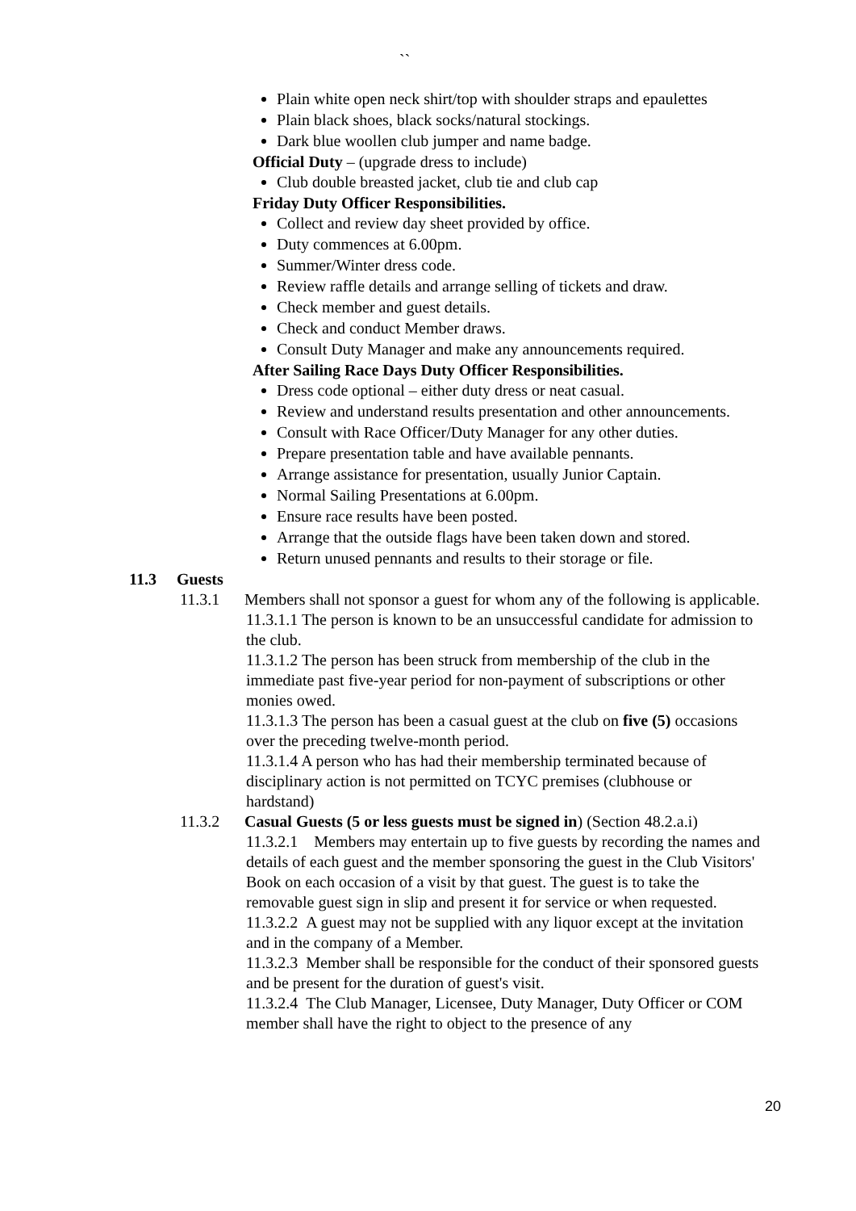``
Plain white open neck shirt/top with shoulder straps and epaulettes
Plain black shoes, black socks/natural stockings.
Dark blue woollen club jumper and name badge.
Official Duty – (upgrade dress to include)
Club double breasted jacket, club tie and club cap
Friday Duty Officer Responsibilities.
Collect and review day sheet provided by office.
Duty commences at 6.00pm.
Summer/Winter dress code.
Review raffle details and arrange selling of tickets and draw.
Check member and guest details.
Check and conduct Member draws.
Consult Duty Manager and make any announcements required.
After Sailing Race Days Duty Officer Responsibilities.
Dress code optional – either duty dress or neat casual.
Review and understand results presentation and other announcements.
Consult with Race Officer/Duty Manager for any other duties.
Prepare presentation table and have available pennants.
Arrange assistance for presentation, usually Junior Captain.
Normal Sailing Presentations at 6.00pm.
Ensure race results have been posted.
Arrange that the outside flags have been taken down and stored.
Return unused pennants and results to their storage or file.
11.3 Guests
11.3.1 Members shall not sponsor a guest for whom any of the following is applicable.
11.3.1.1 The person is known to be an unsuccessful candidate for admission to the club.
11.3.1.2 The person has been struck from membership of the club in the immediate past five-year period for non-payment of subscriptions or other monies owed.
11.3.1.3 The person has been a casual guest at the club on five (5) occasions over the preceding twelve-month period.
11.3.1.4 A person who has had their membership terminated because of disciplinary action is not permitted on TCYC premises (clubhouse or hardstand)
11.3.2 Casual Guests (5 or less guests must be signed in) (Section 48.2.a.i)
11.3.2.1 Members may entertain up to five guests by recording the names and details of each guest and the member sponsoring the guest in the Club Visitors' Book on each occasion of a visit by that guest. The guest is to take the removable guest sign in slip and present it for service or when requested.
11.3.2.2 A guest may not be supplied with any liquor except at the invitation and in the company of a Member.
11.3.2.3 Member shall be responsible for the conduct of their sponsored guests and be present for the duration of guest's visit.
11.3.2.4 The Club Manager, Licensee, Duty Manager, Duty Officer or COM member shall have the right to object to the presence of any
20